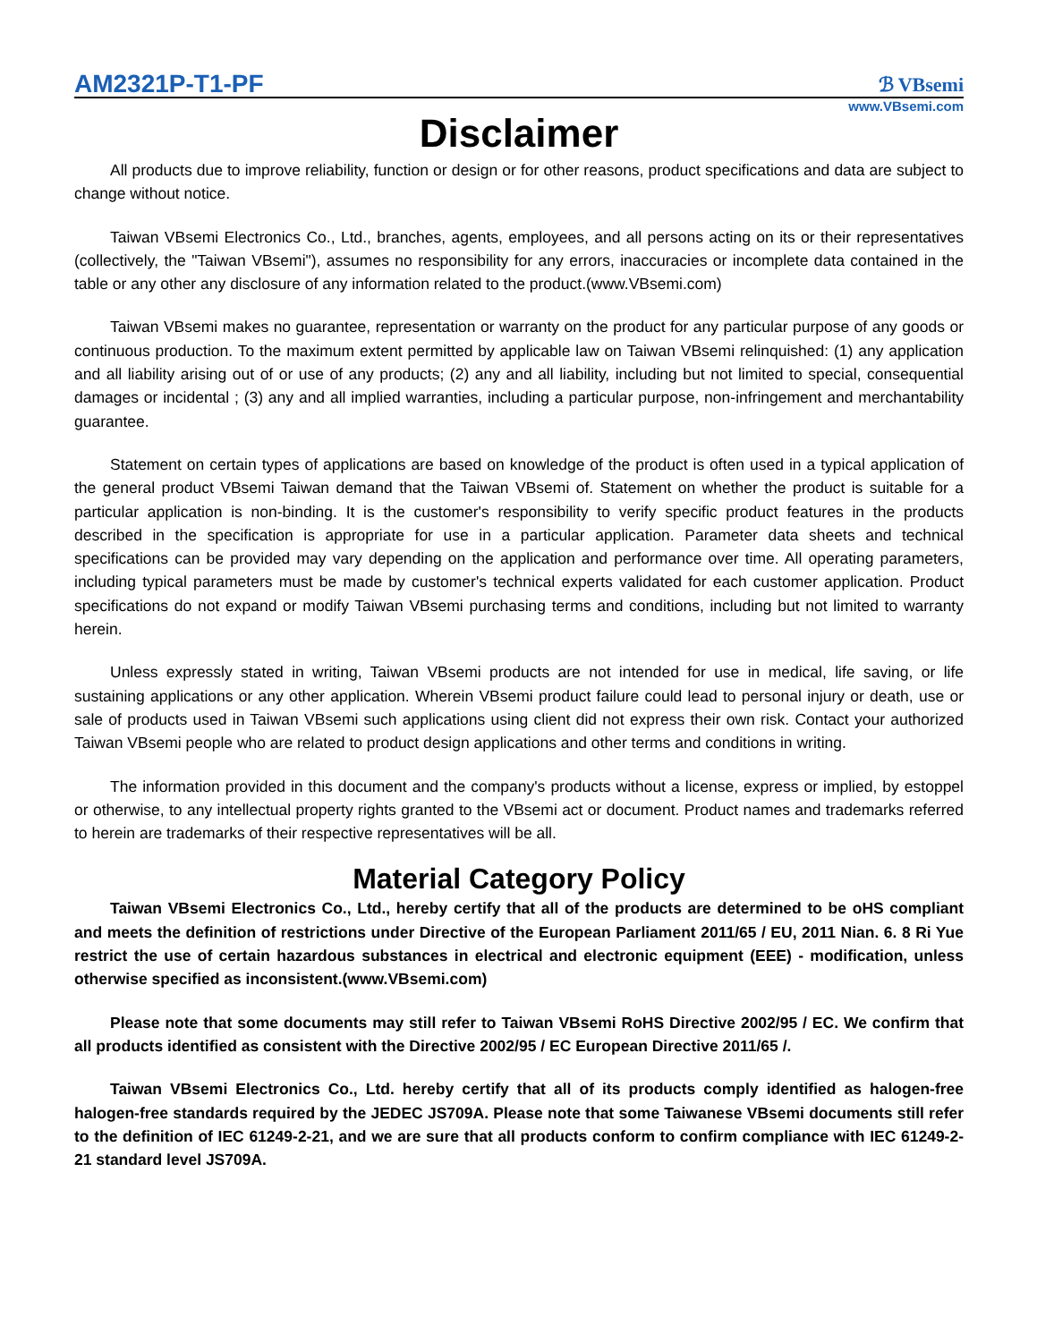AM2321P-T1-PF
ℬ VBsemi
www.VBsemi.com
Disclaimer
All products due to improve reliability, function or design or for other reasons, product specifications and data are subject to change without notice.
Taiwan VBsemi Electronics Co., Ltd., branches, agents, employees, and all persons acting on its or their representatives (collectively, the "Taiwan VBsemi"), assumes no responsibility for any errors, inaccuracies or incomplete data contained in the table or any other any disclosure of any information related to the product.(www.VBsemi.com)
Taiwan VBsemi makes no guarantee, representation or warranty on the product for any particular purpose of any goods or continuous production. To the maximum extent permitted by applicable law on Taiwan VBsemi relinquished: (1) any application and all liability arising out of or use of any products; (2) any and all liability, including but not limited to special, consequential damages or incidental ; (3) any and all implied warranties, including a particular purpose, non-infringement and merchantability guarantee.
Statement on certain types of applications are based on knowledge of the product is often used in a typical application of the general product VBsemi Taiwan demand that the Taiwan VBsemi of. Statement on whether the product is suitable for a particular application is non-binding. It is the customer's responsibility to verify specific product features in the products described in the specification is appropriate for use in a particular application. Parameter data sheets and technical specifications can be provided may vary depending on the application and performance over time. All operating parameters, including typical parameters must be made by customer's technical experts validated for each customer application. Product specifications do not expand or modify Taiwan VBsemi purchasing terms and conditions, including but not limited to warranty herein.
Unless expressly stated in writing, Taiwan VBsemi products are not intended for use in medical, life saving, or life sustaining applications or any other application. Wherein VBsemi product failure could lead to personal injury or death, use or sale of products used in Taiwan VBsemi such applications using client did not express their own risk. Contact your authorized Taiwan VBsemi people who are related to product design applications and other terms and conditions in writing.
The information provided in this document and the company's products without a license, express or implied, by estoppel or otherwise, to any intellectual property rights granted to the VBsemi act or document. Product names and trademarks referred to herein are trademarks of their respective representatives will be all.
Material Category Policy
Taiwan VBsemi Electronics Co., Ltd., hereby certify that all of the products are determined to be oHS compliant and meets the definition of restrictions under Directive of the European Parliament 2011/65 / EU, 2011 Nian. 6. 8 Ri Yue restrict the use of certain hazardous substances in electrical and electronic equipment (EEE) - modification, unless otherwise specified as inconsistent.(www.VBsemi.com)
Please note that some documents may still refer to Taiwan VBsemi RoHS Directive 2002/95 / EC. We confirm that all products identified as consistent with the Directive 2002/95 / EC European Directive 2011/65 /.
Taiwan VBsemi Electronics Co., Ltd. hereby certify that all of its products comply identified as halogen-free halogen-free standards required by the JEDEC JS709A. Please note that some Taiwanese VBsemi documents still refer to the definition of IEC 61249-2-21, and we are sure that all products conform to confirm compliance with IEC 61249-2-21 standard level JS709A.